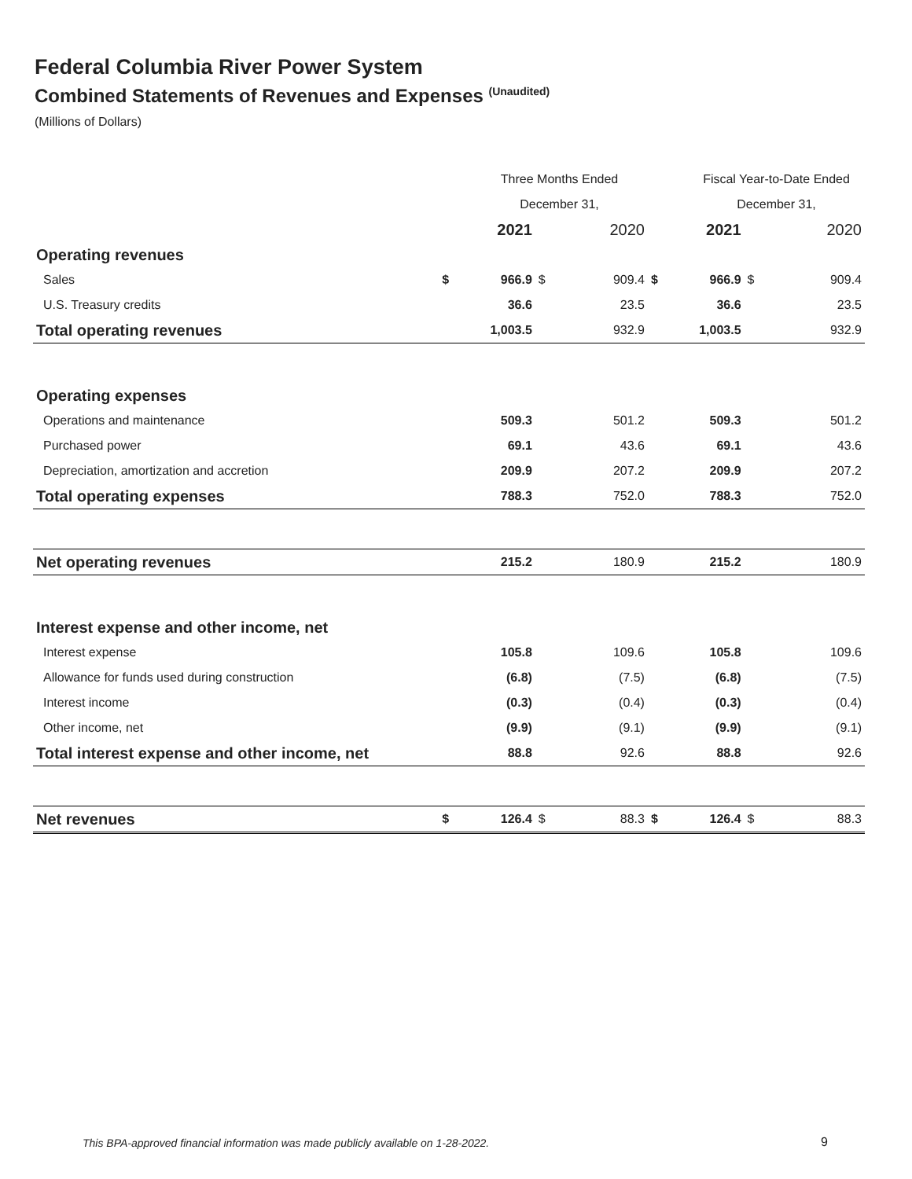Federal Columbia River Power System
Combined Statements of Revenues and Expenses <sup>(Unaudited)</sup>
(Millions of Dollars)
| | | Three Months Ended | | | | Fiscal Year-to-Date Ended | | |
| --- | --- | --- | --- | --- | --- | --- | --- | --- |
| | | December 31, | | | | December 31, | | |
| | | 2021 | | 2020 | | 2021 | | 2020 |
| Operating revenues | | | | | | | | |
| Sales | $ | 966.9 | $ | 909.4 | $ | 966.9 | $ | 909.4 |
| U.S. Treasury credits | | 36.6 | | 23.5 | | 36.6 | | 23.5 |
| Total operating revenues | | 1,003.5 | | 932.9 | | 1,003.5 | | 932.9 |
| Operating expenses | | | | | | | | |
| Operations and maintenance | | 509.3 | | 501.2 | | 509.3 | | 501.2 |
| Purchased power | | 69.1 | | 43.6 | | 69.1 | | 43.6 |
| Depreciation, amortization and accretion | | 209.9 | | 207.2 | | 209.9 | | 207.2 |
| Total operating expenses | | 788.3 | | 752.0 | | 788.3 | | 752.0 |
| Net operating revenues | | 215.2 | | 180.9 | | 215.2 | | 180.9 |
| Interest expense and other income, net | | | | | | | | |
| Interest expense | | 105.8 | | 109.6 | | 105.8 | | 109.6 |
| Allowance for funds used during construction | | (6.8) | | (7.5) | | (6.8) | | (7.5) |
| Interest income | | (0.3) | | (0.4) | | (0.3) | | (0.4) |
| Other income, net | | (9.9) | | (9.1) | | (9.9) | | (9.1) |
| Total interest expense and other income, net | | 88.8 | | 92.6 | | 88.8 | | 92.6 |
| Net revenues | $ | 126.4 | $ | 88.3 | $ | 126.4 | $ | 88.3 |
This BPA-approved financial information was made publicly available on 1-28-2022.
9